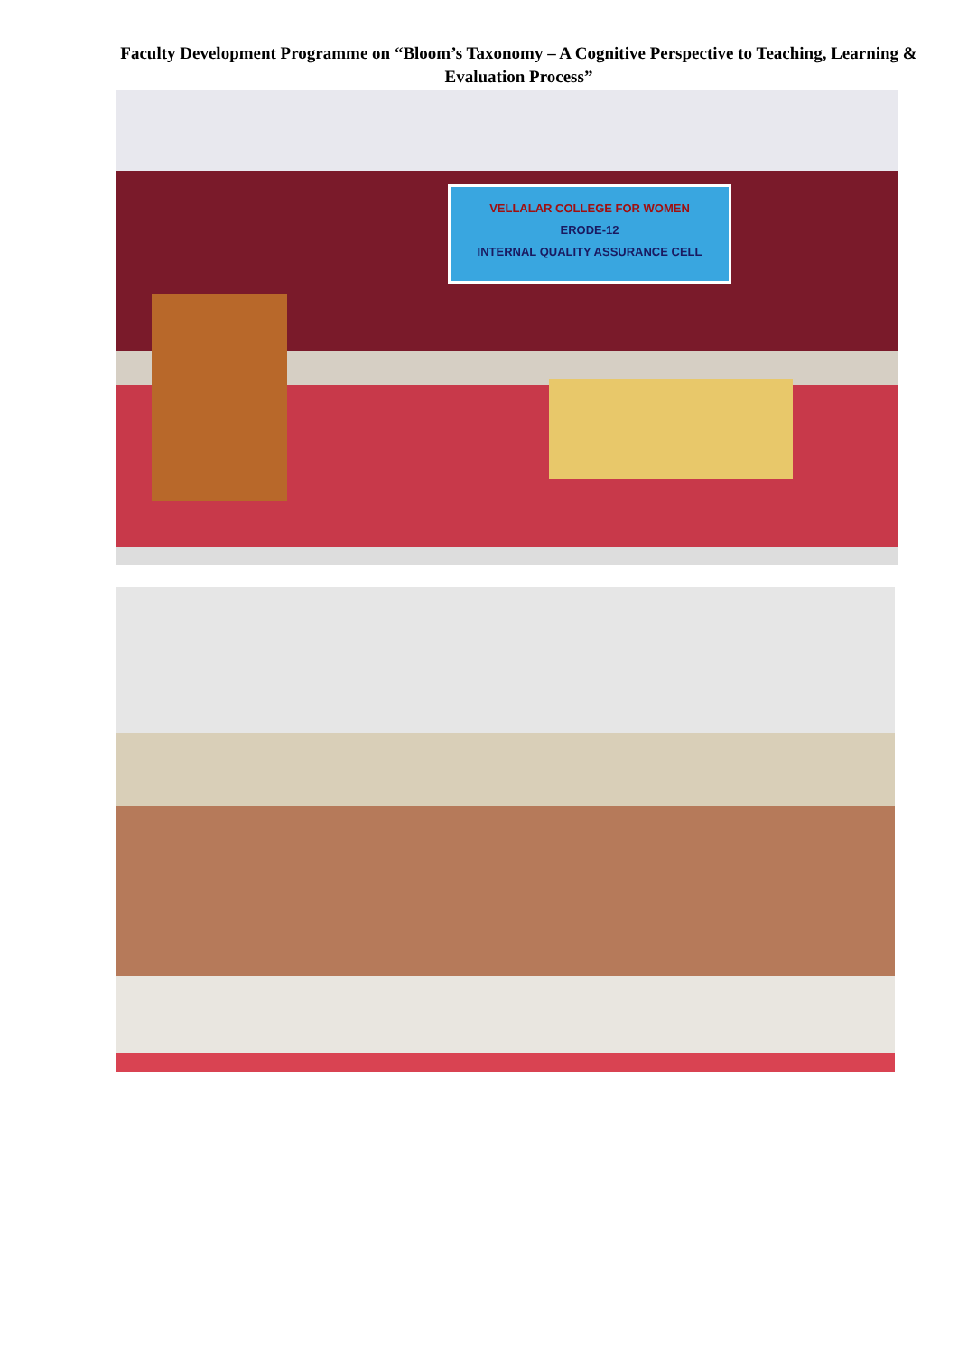Faculty Development Programme on “Bloom’s Taxonomy – A Cognitive Perspective to Teaching, Learning & Evaluation Process”
VELLALAR COLLEGE FOR WOMEN
ERODE-12
INTERNAL QUALITY ASSURANCE CELL